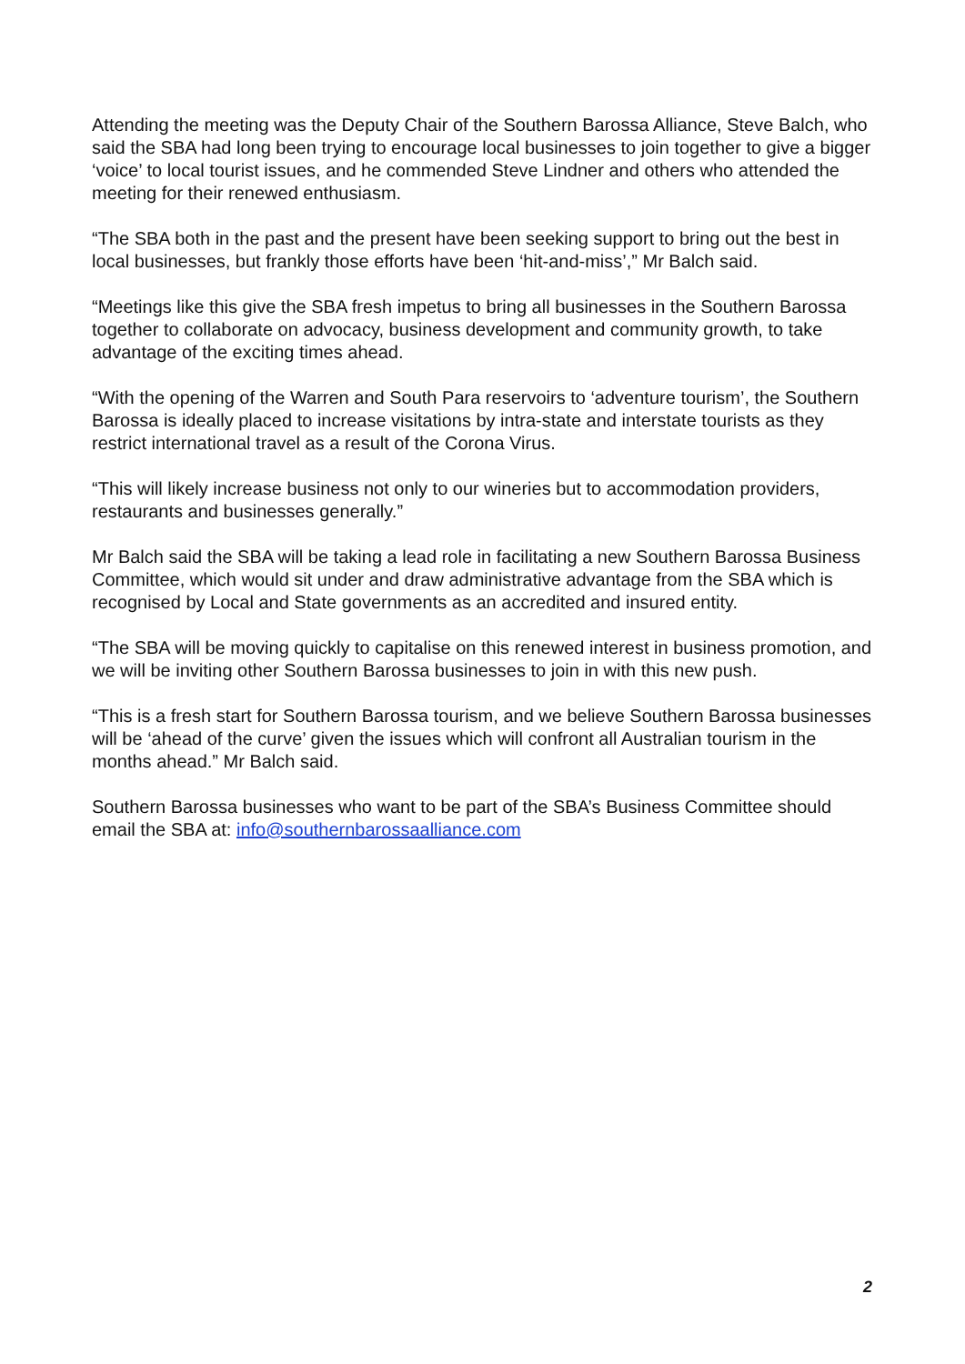Attending the meeting was the Deputy Chair of the Southern Barossa Alliance, Steve Balch, who said the SBA had long been trying to encourage local businesses to join together to give a bigger ‘voice’ to local tourist issues, and he commended Steve Lindner and others who attended the meeting for their renewed enthusiasm.
“The SBA both in the past and the present have been seeking support to bring out the best in local businesses, but frankly those efforts have been ‘hit-and-miss’,” Mr Balch said.
“Meetings like this give the SBA fresh impetus to bring all businesses in the Southern Barossa together to collaborate on advocacy, business development and community growth, to take advantage of the exciting times ahead.
“With the opening of the Warren and South Para reservoirs to ‘adventure tourism’, the Southern Barossa is ideally placed to increase visitations by intra-state and interstate tourists as they restrict international travel as a result of the Corona Virus.
“This will likely increase business not only to our wineries but to accommodation providers, restaurants and businesses generally.”
Mr Balch said the SBA will be taking a lead role in facilitating a new Southern Barossa Business Committee, which would sit under and draw administrative advantage from the SBA which is recognised by Local and State governments as an accredited and insured entity.
“The SBA will be moving quickly to capitalise on this renewed interest in business promotion, and we will be inviting other Southern Barossa businesses to join in with this new push.
“This is a fresh start for Southern Barossa tourism, and we believe Southern Barossa businesses will be ‘ahead of the curve’ given the issues which will confront all Australian tourism in the months ahead.” Mr Balch said.
Southern Barossa businesses who want to be part of the SBA’s Business Committee should email the SBA at: info@southernbarossaalliance.com
2